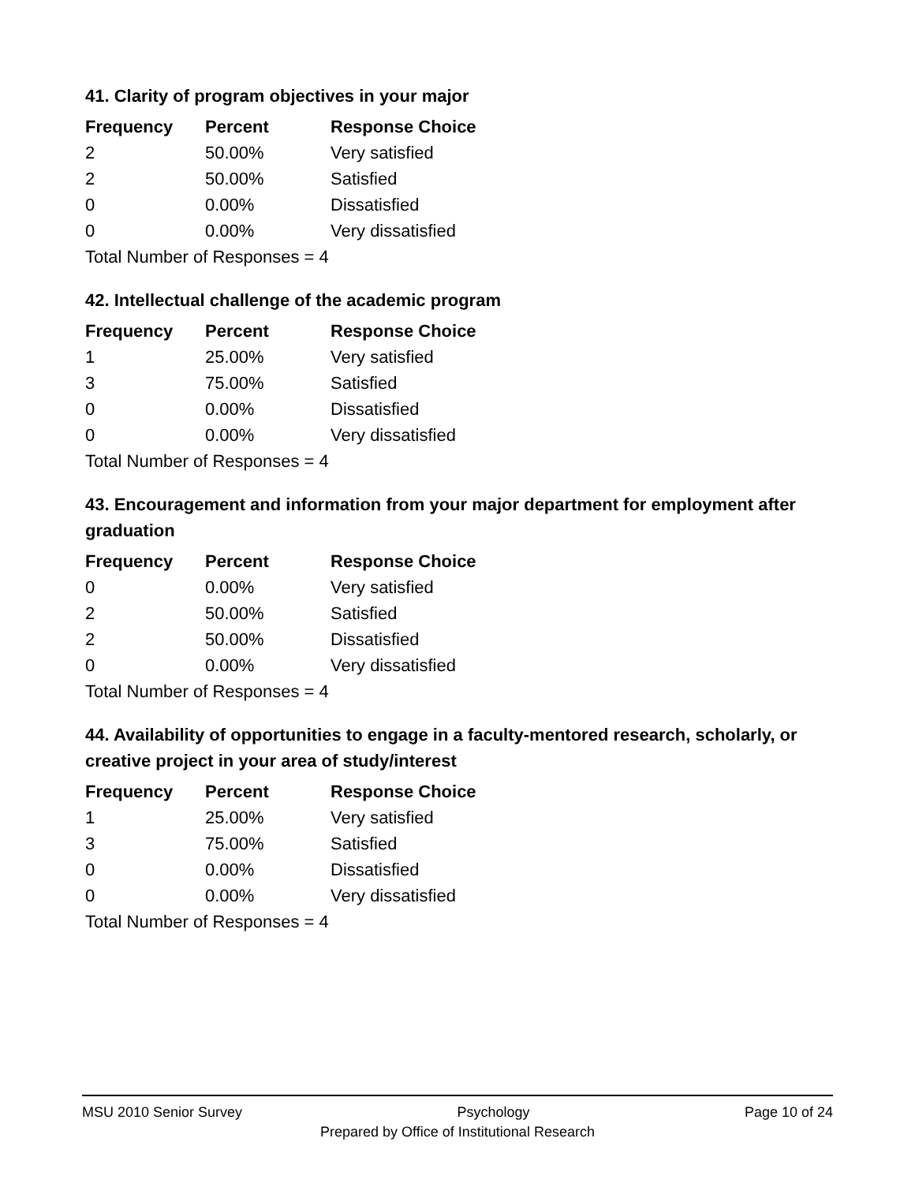41. Clarity of program objectives in your major
| Frequency | Percent | Response Choice |
| --- | --- | --- |
| 2 | 50.00% | Very satisfied |
| 2 | 50.00% | Satisfied |
| 0 | 0.00% | Dissatisfied |
| 0 | 0.00% | Very dissatisfied |
| Total Number of Responses = 4 | | |
42. Intellectual challenge of the academic program
| Frequency | Percent | Response Choice |
| --- | --- | --- |
| 1 | 25.00% | Very satisfied |
| 3 | 75.00% | Satisfied |
| 0 | 0.00% | Dissatisfied |
| 0 | 0.00% | Very dissatisfied |
| Total Number of Responses = 4 | | |
43. Encouragement and information from your major department for employment after graduation
| Frequency | Percent | Response Choice |
| --- | --- | --- |
| 0 | 0.00% | Very satisfied |
| 2 | 50.00% | Satisfied |
| 2 | 50.00% | Dissatisfied |
| 0 | 0.00% | Very dissatisfied |
| Total Number of Responses = 4 | | |
44. Availability of opportunities to engage in a faculty-mentored research, scholarly, or creative project in your area of study/interest
| Frequency | Percent | Response Choice |
| --- | --- | --- |
| 1 | 25.00% | Very satisfied |
| 3 | 75.00% | Satisfied |
| 0 | 0.00% | Dissatisfied |
| 0 | 0.00% | Very dissatisfied |
| Total Number of Responses = 4 | | |
MSU 2010 Senior Survey Psychology Page 10 of 24
Prepared by Office of Institutional Research